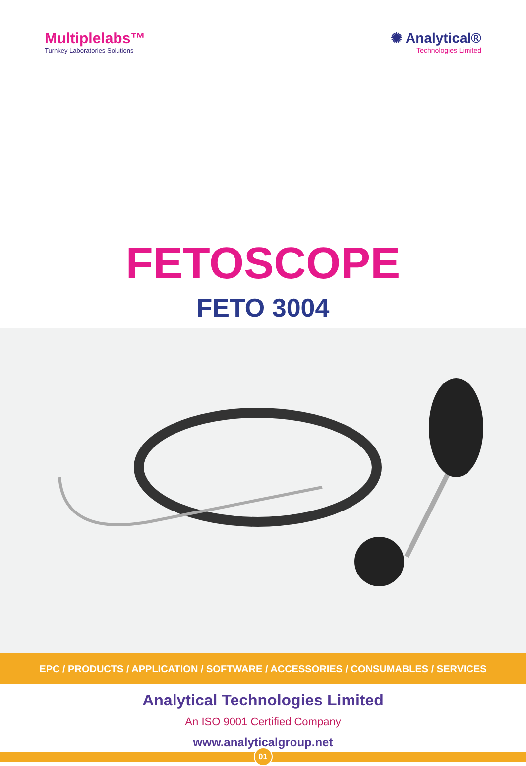Multiplelabs™
Turnkey Laboratories Solutions
✺ Analytical®
Technologies Limited
FETOSCOPE
FETO 3004
EPC / PRODUCTS / APPLICATION / SOFTWARE / ACCESSORIES / CONSUMABLES / SERVICES
Analytical Technologies Limited
An ISO 9001 Certified Company
www.analyticalgroup.net
01